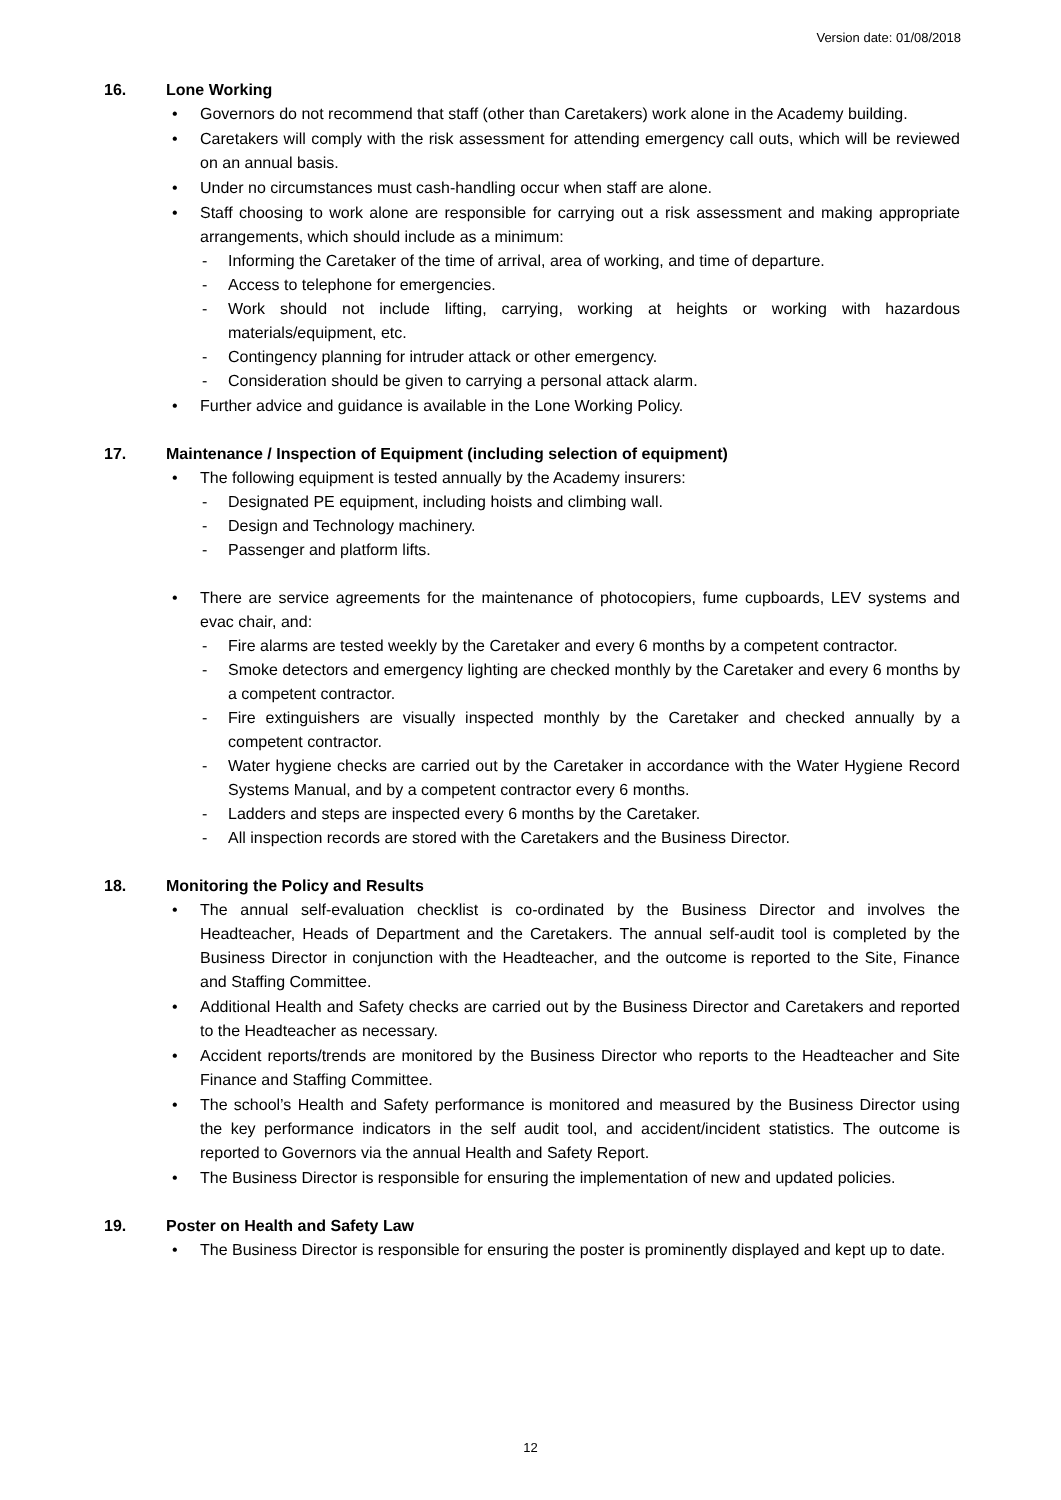Version date: 01/08/2018
16. Lone Working
• Governors do not recommend that staff (other than Caretakers) work alone in the Academy building.
• Caretakers will comply with the risk assessment for attending emergency call outs, which will be reviewed on an annual basis.
• Under no circumstances must cash-handling occur when staff are alone.
• Staff choosing to work alone are responsible for carrying out a risk assessment and making appropriate arrangements, which should include as a minimum:
- Informing the Caretaker of the time of arrival, area of working, and time of departure.
- Access to telephone for emergencies.
- Work should not include lifting, carrying, working at heights or working with hazardous materials/equipment, etc.
- Contingency planning for intruder attack or other emergency.
- Consideration should be given to carrying a personal attack alarm.
• Further advice and guidance is available in the Lone Working Policy.
17. Maintenance / Inspection of Equipment (including selection of equipment)
• The following equipment is tested annually by the Academy insurers:
- Designated PE equipment, including hoists and climbing wall.
- Design and Technology machinery.
- Passenger and platform lifts.
• There are service agreements for the maintenance of photocopiers, fume cupboards, LEV systems and evac chair, and:
- Fire alarms are tested weekly by the Caretaker and every 6 months by a competent contractor.
- Smoke detectors and emergency lighting are checked monthly by the Caretaker and every 6 months by a competent contractor.
- Fire extinguishers are visually inspected monthly by the Caretaker and checked annually by a competent contractor.
- Water hygiene checks are carried out by the Caretaker in accordance with the Water Hygiene Record Systems Manual, and by a competent contractor every 6 months.
- Ladders and steps are inspected every 6 months by the Caretaker.
- All inspection records are stored with the Caretakers and the Business Director.
18. Monitoring the Policy and Results
• The annual self-evaluation checklist is co-ordinated by the Business Director and involves the Headteacher, Heads of Department and the Caretakers. The annual self-audit tool is completed by the Business Director in conjunction with the Headteacher, and the outcome is reported to the Site, Finance and Staffing Committee.
• Additional Health and Safety checks are carried out by the Business Director and Caretakers and reported to the Headteacher as necessary.
• Accident reports/trends are monitored by the Business Director who reports to the Headteacher and Site Finance and Staffing Committee.
• The school’s Health and Safety performance is monitored and measured by the Business Director using the key performance indicators in the self audit tool, and accident/incident statistics. The outcome is reported to Governors via the annual Health and Safety Report.
• The Business Director is responsible for ensuring the implementation of new and updated policies.
19. Poster on Health and Safety Law
• The Business Director is responsible for ensuring the poster is prominently displayed and kept up to date.
12